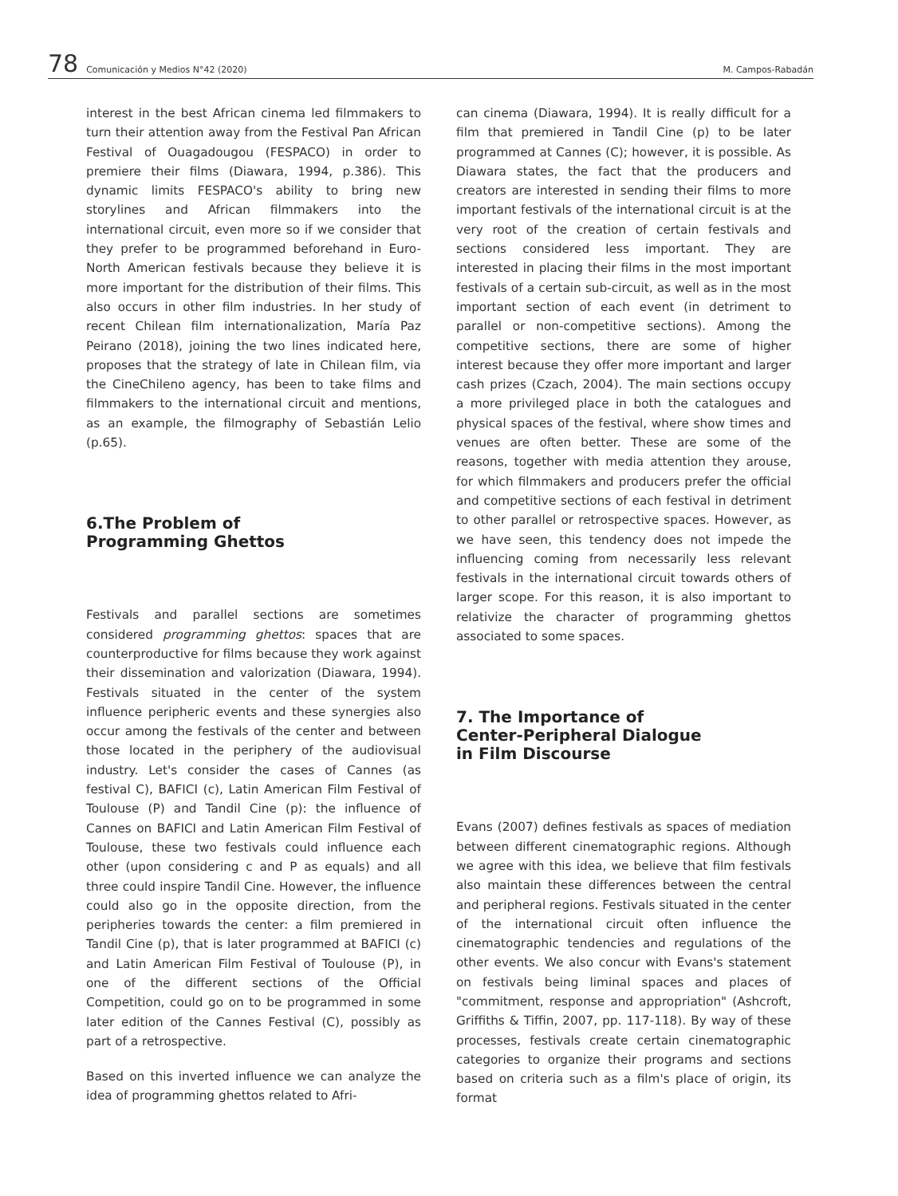78 Comunicación y Medios N°42 (2020) M. Campos-Rabadán
interest in the best African cinema led filmmakers to turn their attention away from the Festival Pan African Festival of Ouagadougou (FESPACO) in order to premiere their films (Diawara, 1994, p.386). This dynamic limits FESPACO's ability to bring new storylines and African filmmakers into the international circuit, even more so if we consider that they prefer to be programmed beforehand in Euro-North American festivals because they believe it is more important for the distribution of their films. This also occurs in other film industries. In her study of recent Chilean film internationalization, María Paz Peirano (2018), joining the two lines indicated here, proposes that the strategy of late in Chilean film, via the CineChileno agency, has been to take films and filmmakers to the international circuit and mentions, as an example, the filmography of Sebastián Lelio (p.65).
6.The Problem of
Programming Ghettos
Festivals and parallel sections are sometimes considered programming ghettos: spaces that are counterproductive for films because they work against their dissemination and valorization (Diawara, 1994). Festivals situated in the center of the system influence peripheric events and these synergies also occur among the festivals of the center and between those located in the periphery of the audiovisual industry. Let's consider the cases of Cannes (as festival C), BAFICI (c), Latin American Film Festival of Toulouse (P) and Tandil Cine (p): the influence of Cannes on BAFICI and Latin American Film Festival of Toulouse, these two festivals could influence each other (upon considering c and P as equals) and all three could inspire Tandil Cine. However, the influence could also go in the opposite direction, from the peripheries towards the center: a film premiered in Tandil Cine (p), that is later programmed at BAFICI (c) and Latin American Film Festival of Toulouse (P), in one of the different sections of the Official Competition, could go on to be programmed in some later edition of the Cannes Festival (C), possibly as part of a retrospective.
Based on this inverted influence we can analyze the idea of programming ghettos related to Afri-
can cinema (Diawara, 1994). It is really difficult for a film that premiered in Tandil Cine (p) to be later programmed at Cannes (C); however, it is possible. As Diawara states, the fact that the producers and creators are interested in sending their films to more important festivals of the international circuit is at the very root of the creation of certain festivals and sections considered less important. They are interested in placing their films in the most important festivals of a certain sub-circuit, as well as in the most important section of each event (in detriment to parallel or non-competitive sections). Among the competitive sections, there are some of higher interest because they offer more important and larger cash prizes (Czach, 2004). The main sections occupy a more privileged place in both the catalogues and physical spaces of the festival, where show times and venues are often better. These are some of the reasons, together with media attention they arouse, for which filmmakers and producers prefer the official and competitive sections of each festival in detriment to other parallel or retrospective spaces. However, as we have seen, this tendency does not impede the influencing coming from necessarily less relevant festivals in the international circuit towards others of larger scope. For this reason, it is also important to relativize the character of programming ghettos associated to some spaces.
7. The Importance of
Center-Peripheral Dialogue
in Film Discourse
Evans (2007) defines festivals as spaces of mediation between different cinematographic regions. Although we agree with this idea, we believe that film festivals also maintain these differences between the central and peripheral regions. Festivals situated in the center of the international circuit often influence the cinematographic tendencies and regulations of the other events. We also concur with Evans's statement on festivals being liminal spaces and places of "commitment, response and appropriation" (Ashcroft, Griffiths & Tiffin, 2007, pp. 117-118). By way of these processes, festivals create certain cinematographic categories to organize their programs and sections based on criteria such as a film's place of origin, its format